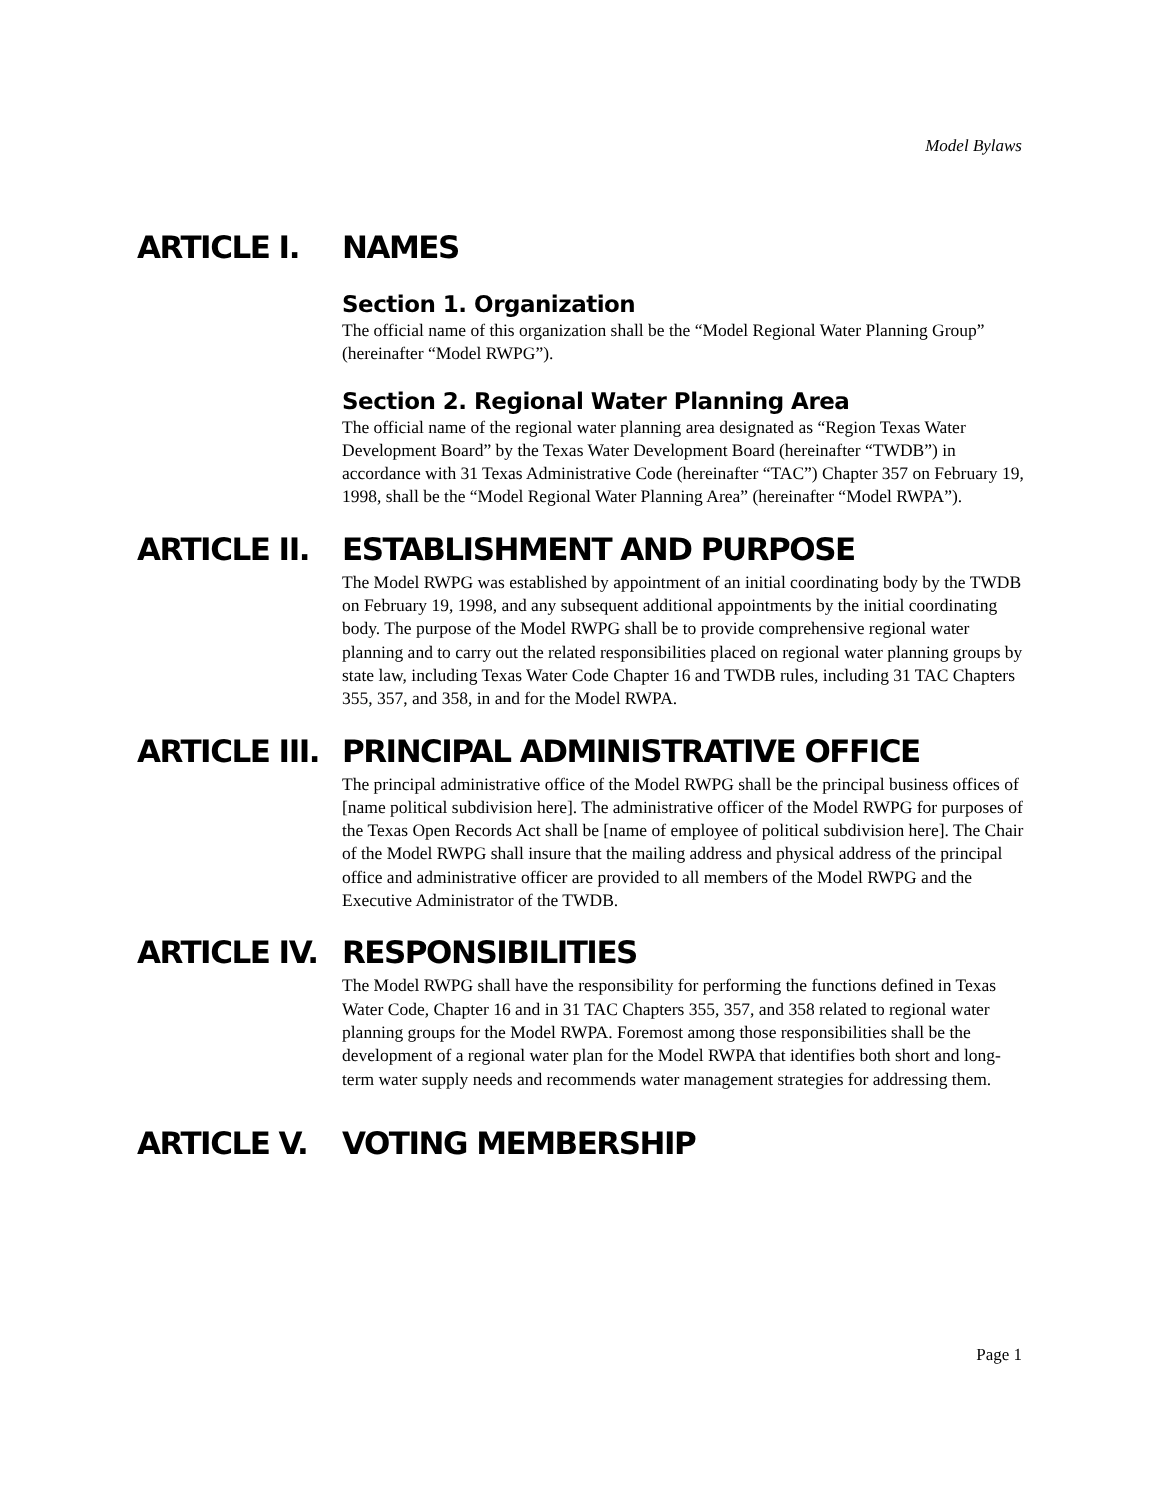Model Bylaws
ARTICLE I. NAMES
Section 1. Organization
The official name of this organization shall be the “Model Regional Water Planning Group” (hereinafter “Model RWPG”).
Section 2. Regional Water Planning Area
The official name of the regional water planning area designated as “Region Texas Water Development Board” by the Texas Water Development Board (hereinafter “TWDB”) in accordance with 31 Texas Administrative Code (hereinafter “TAC”) Chapter 357 on February 19, 1998, shall be the “Model Regional Water Planning Area” (hereinafter “Model RWPA”).
ARTICLE II. ESTABLISHMENT AND PURPOSE
The Model RWPG was established by appointment of an initial coordinating body by the TWDB on February 19, 1998, and any subsequent additional appointments by the initial coordinating body. The purpose of the Model RWPG shall be to provide comprehensive regional water planning and to carry out the related responsibilities placed on regional water planning groups by state law, including Texas Water Code Chapter 16 and TWDB rules, including 31 TAC Chapters 355, 357, and 358, in and for the Model RWPA.
ARTICLE III. PRINCIPAL ADMINISTRATIVE OFFICE
The principal administrative office of the Model RWPG shall be the principal business offices of [name political subdivision here]. The administrative officer of the Model RWPG for purposes of the Texas Open Records Act shall be [name of employee of political subdivision here]. The Chair of the Model RWPG shall insure that the mailing address and physical address of the principal office and administrative officer are provided to all members of the Model RWPG and the Executive Administrator of the TWDB.
ARTICLE IV. RESPONSIBILITIES
The Model RWPG shall have the responsibility for performing the functions defined in Texas Water Code, Chapter 16 and in 31 TAC Chapters 355, 357, and 358 related to regional water planning groups for the Model RWPA. Foremost among those responsibilities shall be the development of a regional water plan for the Model RWPA that identifies both short and long-term water supply needs and recommends water management strategies for addressing them.
ARTICLE V. VOTING MEMBERSHIP
Page 1